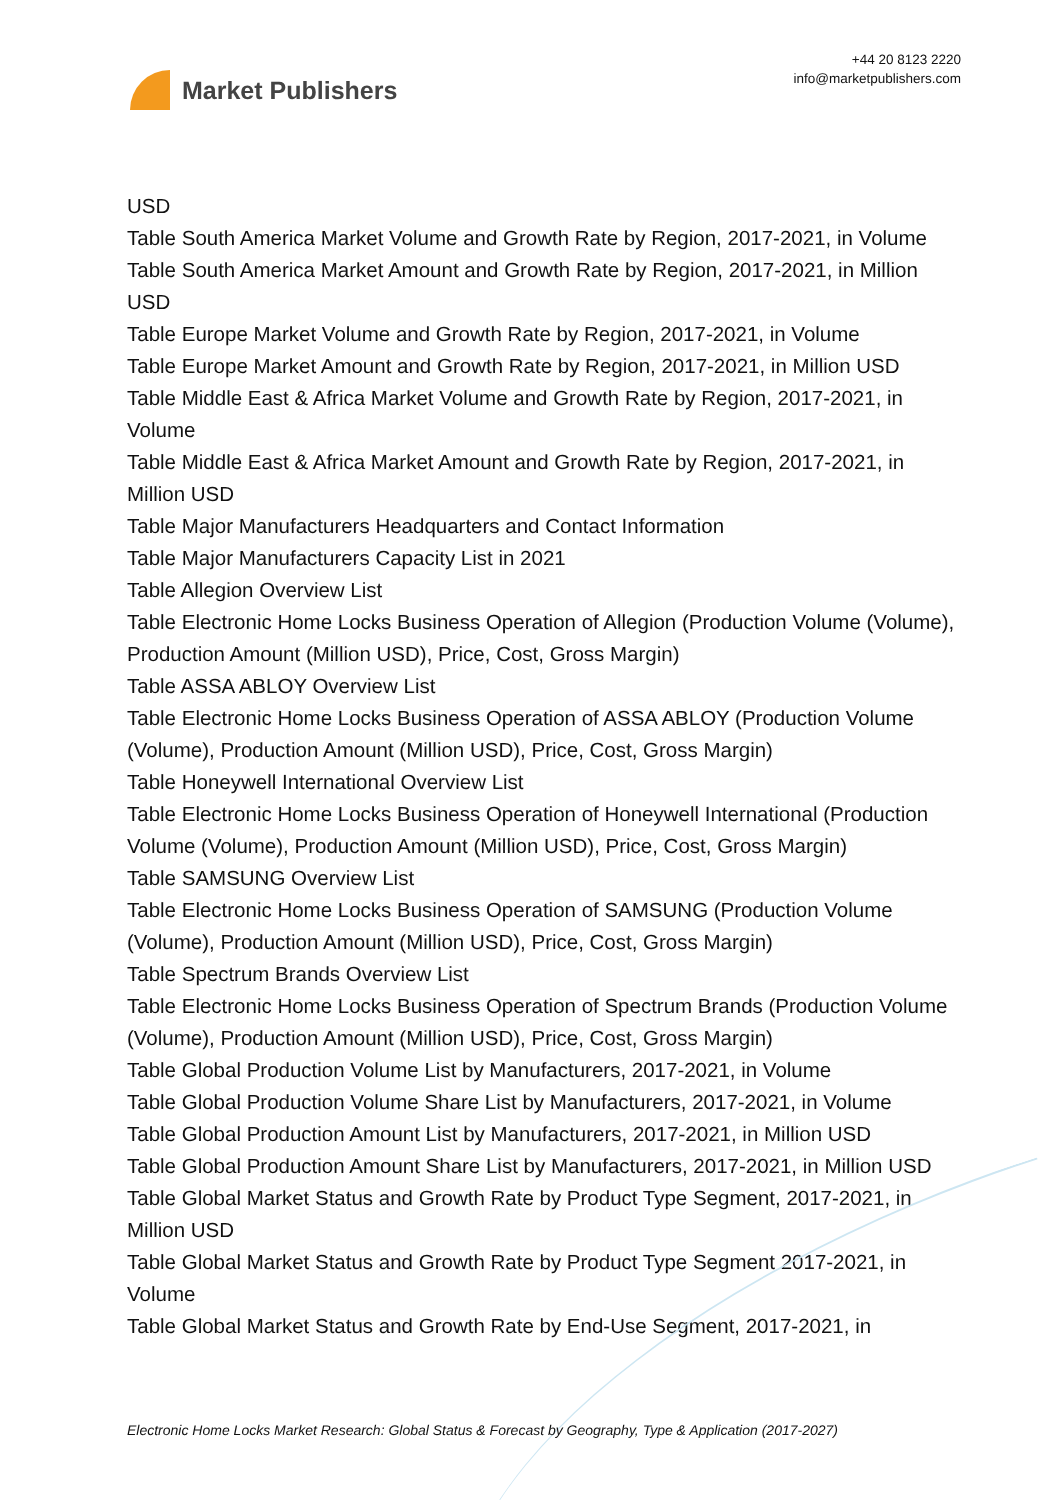Market Publishers
+44 20 8123 2220
info@marketpublishers.com
USD
Table South America Market Volume and Growth Rate by Region, 2017-2021, in Volume
Table South America Market Amount and Growth Rate by Region, 2017-2021, in Million USD
Table Europe Market Volume and Growth Rate by Region, 2017-2021, in Volume
Table Europe Market Amount and Growth Rate by Region, 2017-2021, in Million USD
Table Middle East & Africa Market Volume and Growth Rate by Region, 2017-2021, in Volume
Table Middle East & Africa Market Amount and Growth Rate by Region, 2017-2021, in Million USD
Table Major Manufacturers Headquarters and Contact Information
Table Major Manufacturers Capacity List in 2021
Table Allegion Overview List
Table Electronic Home Locks Business Operation of Allegion (Production Volume (Volume), Production Amount (Million USD), Price, Cost, Gross Margin)
Table ASSA ABLOY Overview List
Table Electronic Home Locks Business Operation of ASSA ABLOY (Production Volume (Volume), Production Amount (Million USD), Price, Cost, Gross Margin)
Table Honeywell International Overview List
Table Electronic Home Locks Business Operation of Honeywell International (Production Volume (Volume), Production Amount (Million USD), Price, Cost, Gross Margin)
Table SAMSUNG Overview List
Table Electronic Home Locks Business Operation of SAMSUNG (Production Volume (Volume), Production Amount (Million USD), Price, Cost, Gross Margin)
Table Spectrum Brands Overview List
Table Electronic Home Locks Business Operation of Spectrum Brands (Production Volume (Volume), Production Amount (Million USD), Price, Cost, Gross Margin)
Table Global Production Volume List by Manufacturers, 2017-2021, in Volume
Table Global Production Volume Share List by Manufacturers, 2017-2021, in Volume
Table Global Production Amount List by Manufacturers, 2017-2021, in Million USD
Table Global Production Amount Share List by Manufacturers, 2017-2021, in Million USD
Table Global Market Status and Growth Rate by Product Type Segment, 2017-2021, in Million USD
Table Global Market Status and Growth Rate by Product Type Segment 2017-2021, in Volume
Table Global Market Status and Growth Rate by End-Use Segment, 2017-2021, in
Electronic Home Locks Market Research: Global Status & Forecast by Geography, Type & Application (2017-2027)